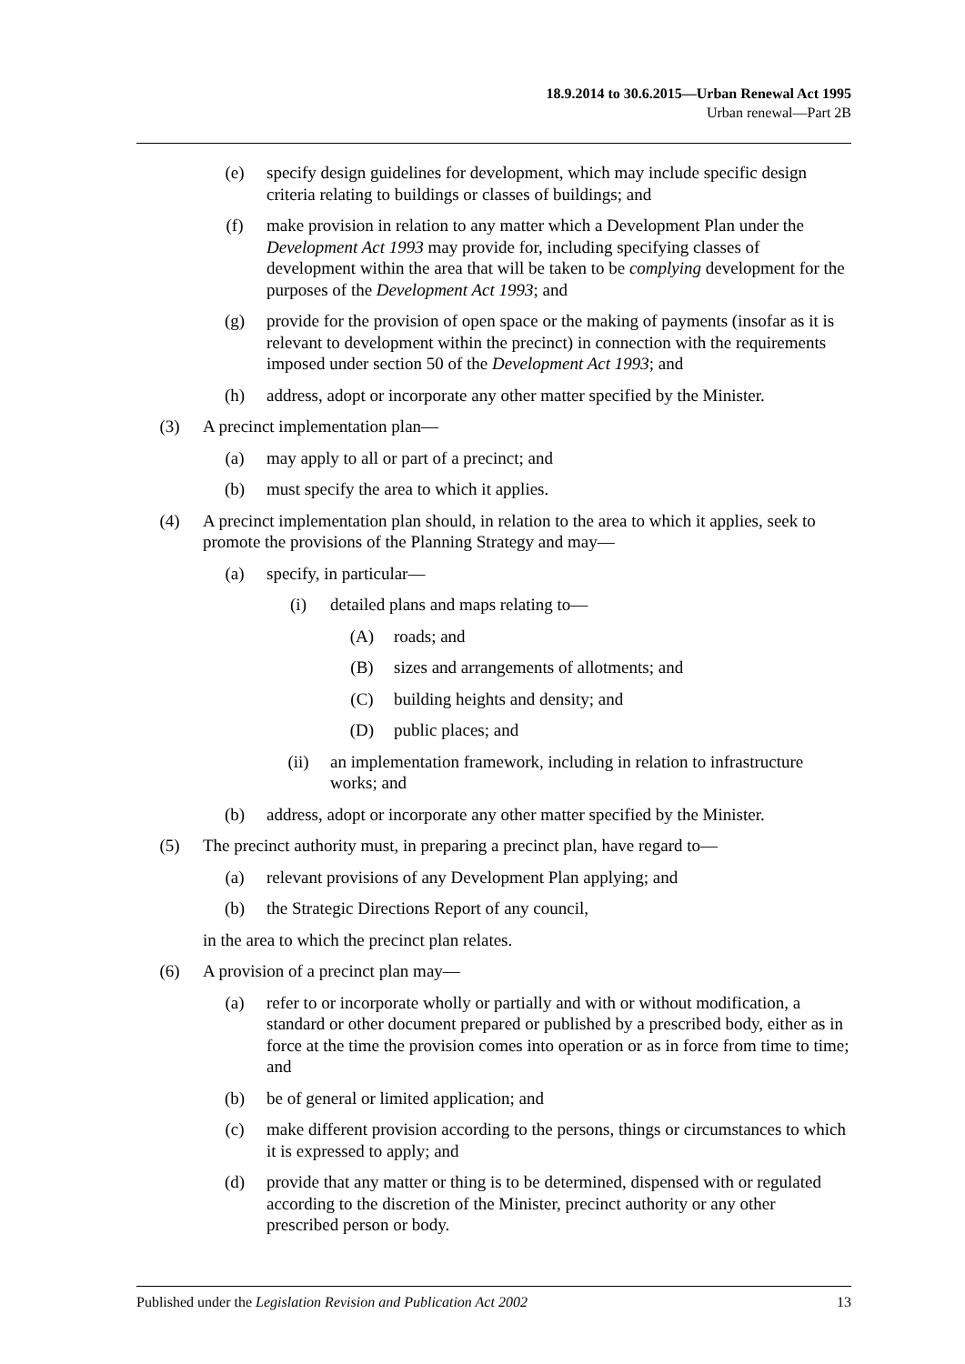18.9.2014 to 30.6.2015—Urban Renewal Act 1995
Urban renewal—Part 2B
(e) specify design guidelines for development, which may include specific design criteria relating to buildings or classes of buildings; and
(f) make provision in relation to any matter which a Development Plan under the Development Act 1993 may provide for, including specifying classes of development within the area that will be taken to be complying development for the purposes of the Development Act 1993; and
(g) provide for the provision of open space or the making of payments (insofar as it is relevant to development within the precinct) in connection with the requirements imposed under section 50 of the Development Act 1993; and
(h) address, adopt or incorporate any other matter specified by the Minister.
(3) A precinct implementation plan—
(a) may apply to all or part of a precinct; and
(b) must specify the area to which it applies.
(4) A precinct implementation plan should, in relation to the area to which it applies, seek to promote the provisions of the Planning Strategy and may—
(a) specify, in particular—
(i) detailed plans and maps relating to—
(A) roads; and
(B) sizes and arrangements of allotments; and
(C) building heights and density; and
(D) public places; and
(ii) an implementation framework, including in relation to infrastructure works; and
(b) address, adopt or incorporate any other matter specified by the Minister.
(5) The precinct authority must, in preparing a precinct plan, have regard to—
(a) relevant provisions of any Development Plan applying; and
(b) the Strategic Directions Report of any council,
in the area to which the precinct plan relates.
(6) A provision of a precinct plan may—
(a) refer to or incorporate wholly or partially and with or without modification, a standard or other document prepared or published by a prescribed body, either as in force at the time the provision comes into operation or as in force from time to time; and
(b) be of general or limited application; and
(c) make different provision according to the persons, things or circumstances to which it is expressed to apply; and
(d) provide that any matter or thing is to be determined, dispensed with or regulated according to the discretion of the Minister, precinct authority or any other prescribed person or body.
Published under the Legislation Revision and Publication Act 2002 13